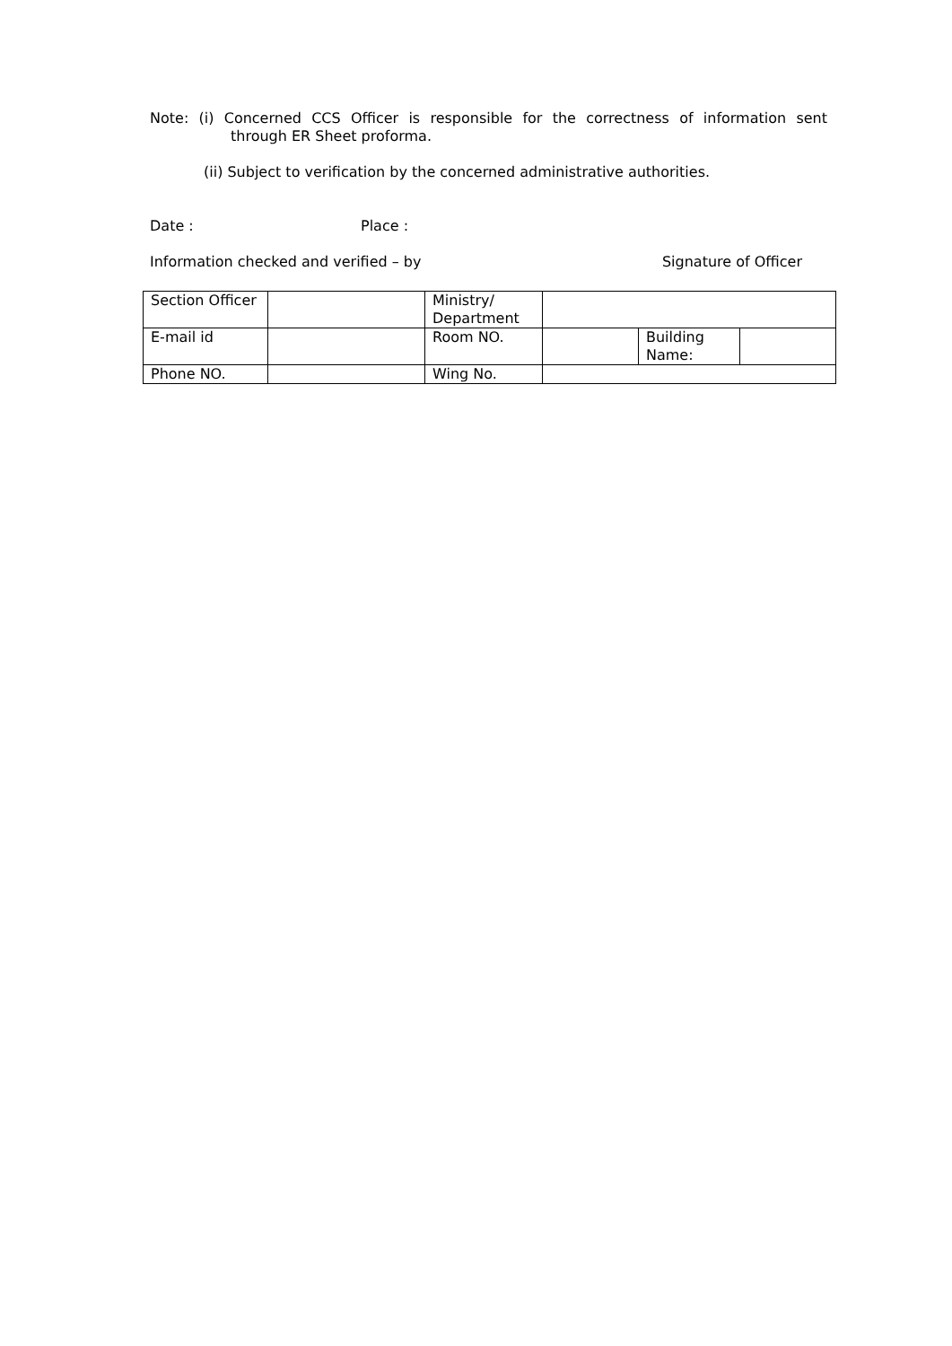Note: (i) Concerned CCS Officer is responsible for the correctness of information sent
through ER Sheet proforma.
(ii) Subject to verification by the concerned administrative authorities.
Date : Place :
Information checked and verified – by Signature of Officer
| Section Officer | | Ministry/ Department | | | |
| E-mail id | | Room NO. | | Building Name: | |
| Phone NO. | | Wing No. | | | |